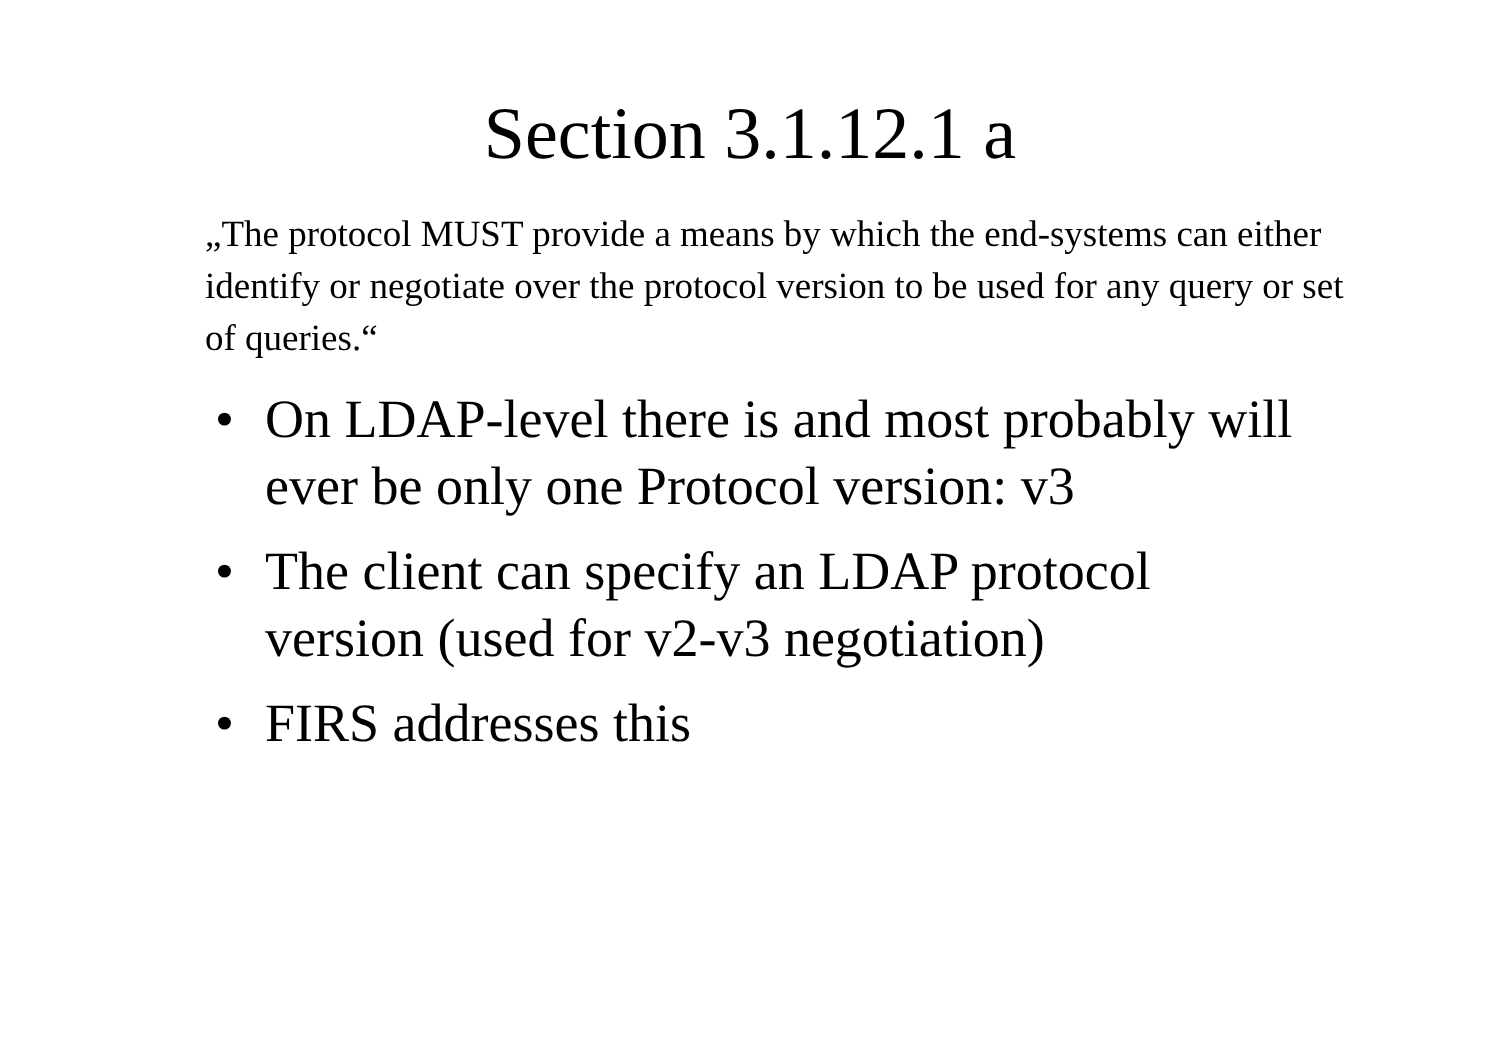Section 3.1.12.1 a
„The protocol MUST provide a means by which the end-systems can either identify or negotiate over the protocol version to be used for any query or set of queries.“
• On LDAP-level there is and most probably will ever be only one Protocol version: v3
• The client can specify an LDAP protocol version (used for v2-v3 negotiation)
• FIRS addresses this